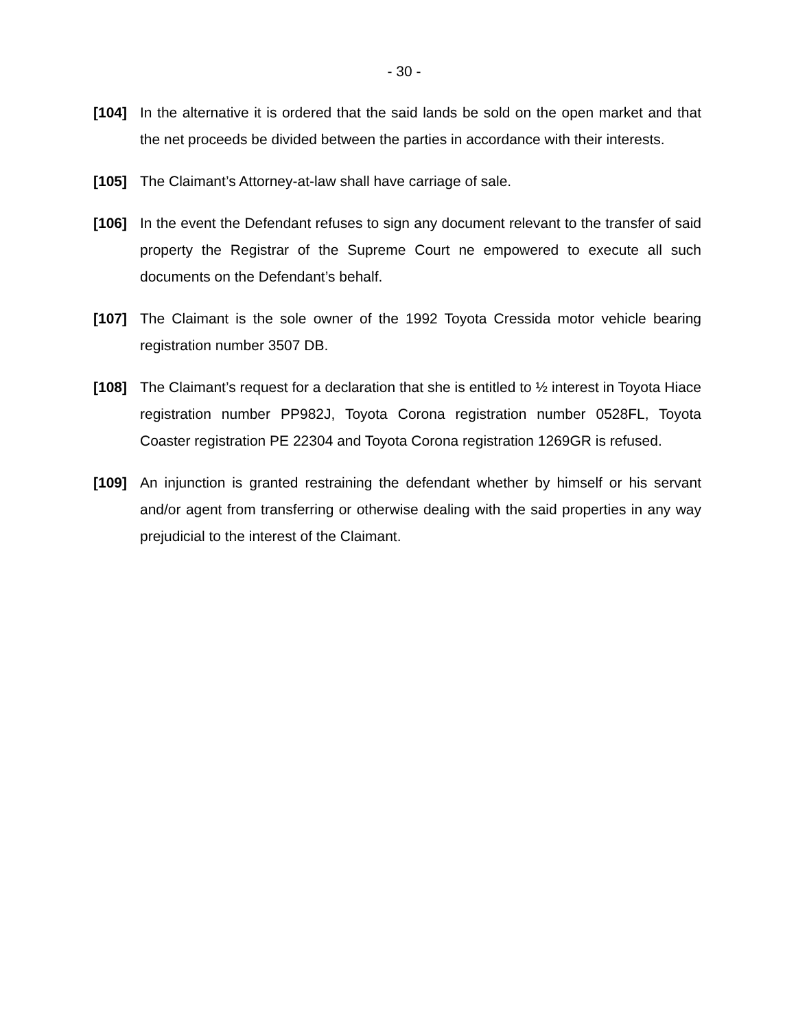- 30 -
[104] In the alternative it is ordered that the said lands be sold on the open market and that the net proceeds be divided between the parties in accordance with their interests.
[105] The Claimant’s Attorney-at-law shall have carriage of sale.
[106] In the event the Defendant refuses to sign any document relevant to the transfer of said property the Registrar of the Supreme Court ne empowered to execute all such documents on the Defendant’s behalf.
[107] The Claimant is the sole owner of the 1992 Toyota Cressida motor vehicle bearing registration number 3507 DB.
[108] The Claimant’s request for a declaration that she is entitled to ½ interest in Toyota Hiace registration number PP982J, Toyota Corona registration number 0528FL, Toyota Coaster registration PE 22304 and Toyota Corona registration 1269GR is refused.
[109] An injunction is granted restraining the defendant whether by himself or his servant and/or agent from transferring or otherwise dealing with the said properties in any way prejudicial to the interest of the Claimant.